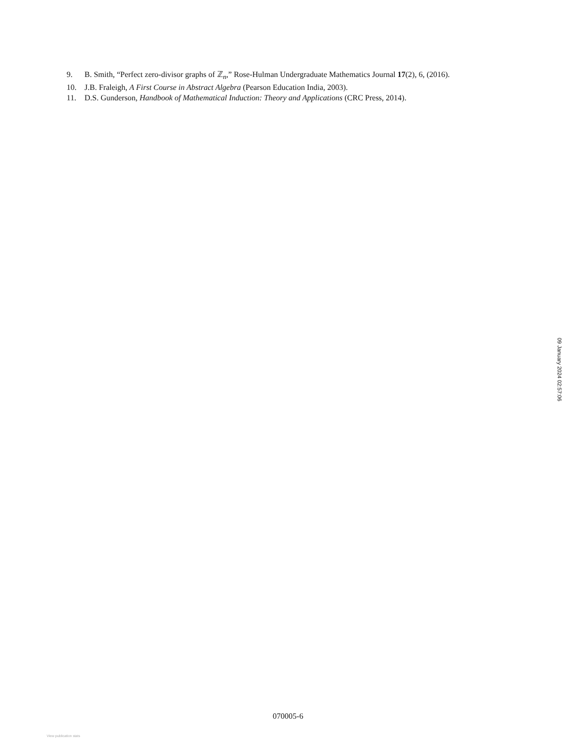9. B. Smith, “Perfect zero-divisor graphs of ℤ<sub>n</sub>,” Rose-Hulman Undergraduate Mathematics Journal 17(2), 6, (2016).
10. J.B. Fraleigh, A First Course in Abstract Algebra (Pearson Education India, 2003).
11. D.S. Gunderson, Handbook of Mathematical Induction: Theory and Applications (CRC Press, 2014).
09 January 2024 02:57:06
070005-6
View publication stats